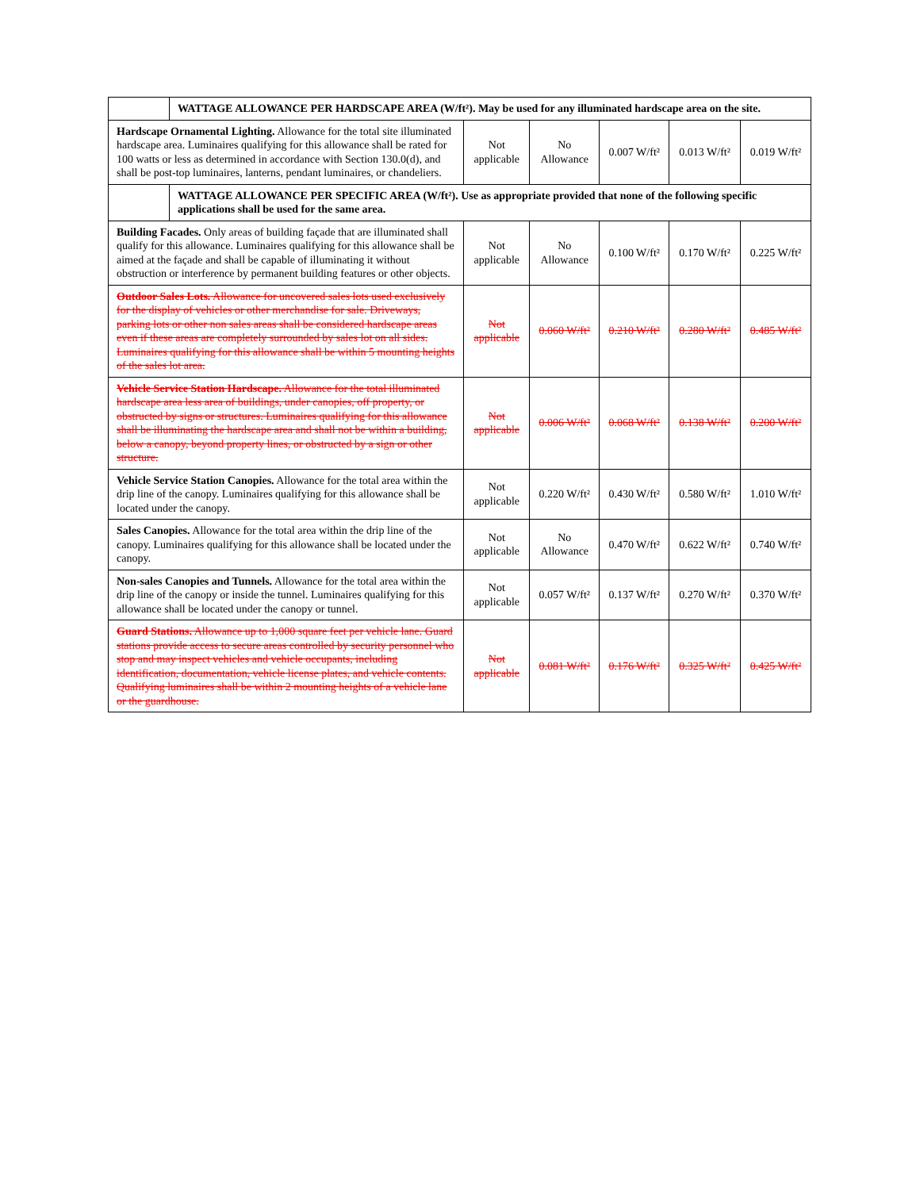| | WATTAGE ALLOWANCE PER HARDSCAPE AREA (W/ft²). May be used for any illuminated hardscape area on the site. | | | | | |
| Hardscape Ornamental Lighting. Allowance for the total site illuminated hardscape area. Luminaires qualifying for this allowance shall be rated for 100 watts or less as determined in accordance with Section 130.0(d), and shall be post-top luminaires, lanterns, pendant luminaires, or chandeliers. | | Not applicable | No Allowance | 0.007 W/ft² | 0.013 W/ft² | 0.019 W/ft² |
| | WATTAGE ALLOWANCE PER SPECIFIC AREA (W/ft²). Use as appropriate provided that none of the following specific applications shall be used for the same area. | | | | | |
| Building Facades. Only areas of building façade that are illuminated shall qualify for this allowance. Luminaires qualifying for this allowance shall be aimed at the façade and shall be capable of illuminating it without obstruction or interference by permanent building features or other objects. | | Not applicable | No Allowance | 0.100 W/ft² | 0.170 W/ft² | 0.225 W/ft² |
| Outdoor Sales Lots. Allowance for uncovered sales lots used exclusively for the display of vehicles or other merchandise for sale. Driveways, parking lots or other non sales areas shall be considered hardscape areas even if these areas are completely surrounded by sales lot on all sides. Luminaires qualifying for this allowance shall be within 5 mounting heights of the sales lot area. | | Not applicable | 0.060 W/ft² | 0.210 W/ft² | 0.280 W/ft² | 0.485 W/ft² |
| Vehicle Service Station Hardscape. Allowance for the total illuminated hardscape area less area of buildings, under canopies, off property, or obstructed by signs or structures. Luminaires qualifying for this allowance shall be illuminating the hardscape area and shall not be within a building, below a canopy, beyond property lines, or obstructed by a sign or other structure. | | Not applicable | 0.006 W/ft² | 0.068 W/ft² | 0.138 W/ft² | 0.200 W/ft² |
| Vehicle Service Station Canopies. Allowance for the total area within the drip line of the canopy. Luminaires qualifying for this allowance shall be located under the canopy. | | Not applicable | 0.220 W/ft² | 0.430 W/ft² | 0.580 W/ft² | 1.010 W/ft² |
| Sales Canopies. Allowance for the total area within the drip line of the canopy. Luminaires qualifying for this allowance shall be located under the canopy. | | Not applicable | No Allowance | 0.470 W/ft² | 0.622 W/ft² | 0.740 W/ft² |
| Non-sales Canopies and Tunnels. Allowance for the total area within the drip line of the canopy or inside the tunnel. Luminaires qualifying for this allowance shall be located under the canopy or tunnel. | | Not applicable | 0.057 W/ft² | 0.137 W/ft² | 0.270 W/ft² | 0.370 W/ft² |
| Guard Stations. Allowance up to 1,000 square feet per vehicle lane. Guard stations provide access to secure areas controlled by security personnel who stop and may inspect vehicles and vehicle occupants, including identification, documentation, vehicle license plates, and vehicle contents. Qualifying luminaires shall be within 2 mounting heights of a vehicle lane or the guardhouse. | | Not applicable | 0.081 W/ft² | 0.176 W/ft² | 0.325 W/ft² | 0.425 W/ft² |